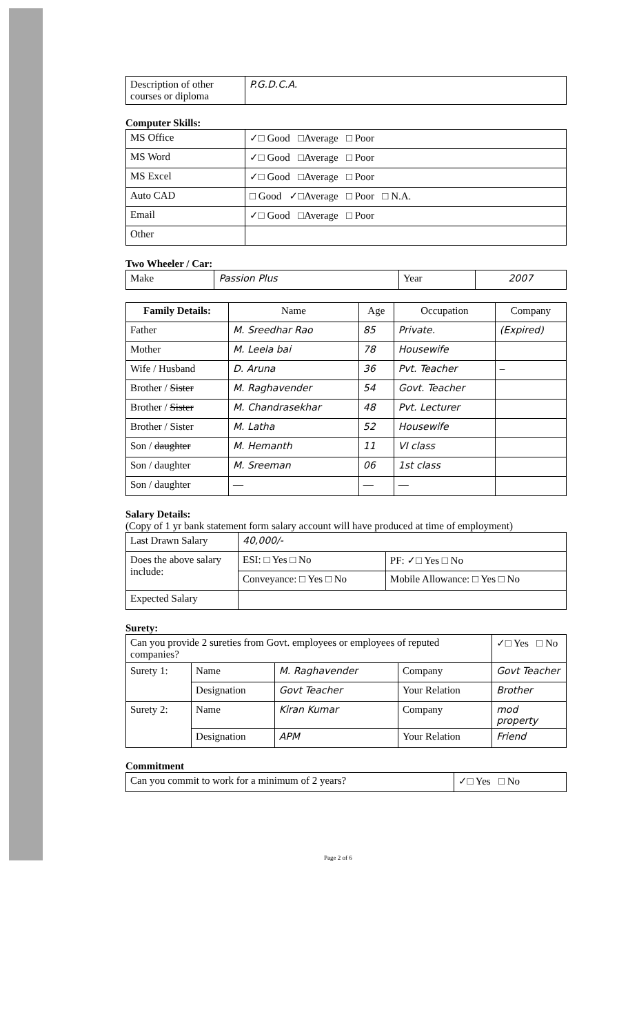| Description of other courses or diploma | P.G.D.C.A. |
Computer Skills:
| MS Office | ✓□ Good □Average □ Poor |
| MS Word | ✓□ Good □Average □ Poor |
| MS Excel | ✓□ Good □Average □ Poor |
| Auto CAD | □ Good ✓□Average □ Poor □ N.A. |
| Email | ✓□ Good □Average □ Poor |
| Other | |
Two Wheeler / Car:
| Make | Passion Plus | Year | 2007 |
| Family Details: | Name | Age | Occupation | Company |
| --- | --- | --- | --- | --- |
| Father | M. Sreedhar Rao | 85 | Private. | (Expired) |
| Mother | M. Leela bai | 78 | Housewife | |
| Wife / Husband | D. Aruna | 36 | Pvt. Teacher | – |
| Brother / Sister | M. Raghavender | 54 | Govt. Teacher | |
| Brother / Sister | M. Chandrasekhar | 48 | Pvt. Lecturer | |
| Brother / Sister | M. Latha | 52 | Housewife | |
| Son / daughter | M. Hemanth | 11 | VI class | |
| Son / daughter | M. Sreeman | 06 | 1st class | |
| Son / daughter | — | — | — | |
Salary Details:
(Copy of 1 yr bank statement form salary account will have produced at time of employment)
| Last Drawn Salary | 40,000/- | |
| Does the above salary include: | ESI: □ Yes □ No | PF: ✓□ Yes □ No |
| | Conveyance: □ Yes □ No | Mobile Allowance: □ Yes □ No |
| Expected Salary | | |
Surety:
| Can you provide 2 sureties from Govt. employees or employees of reputed companies? | | | | ✓□ Yes □ No |
| Surety 1: | Name | M. Raghavender | Company | Govt Teacher |
| | Designation | Govt Teacher | Your Relation | Brother |
| Surety 2: | Name | Kiran Kumar | Company | mod property |
| | Designation | APM | Your Relation | Friend |
Commitment
| Can you commit to work for a minimum of 2 years? | ✓□ Yes □ No |
Page 2 of 6